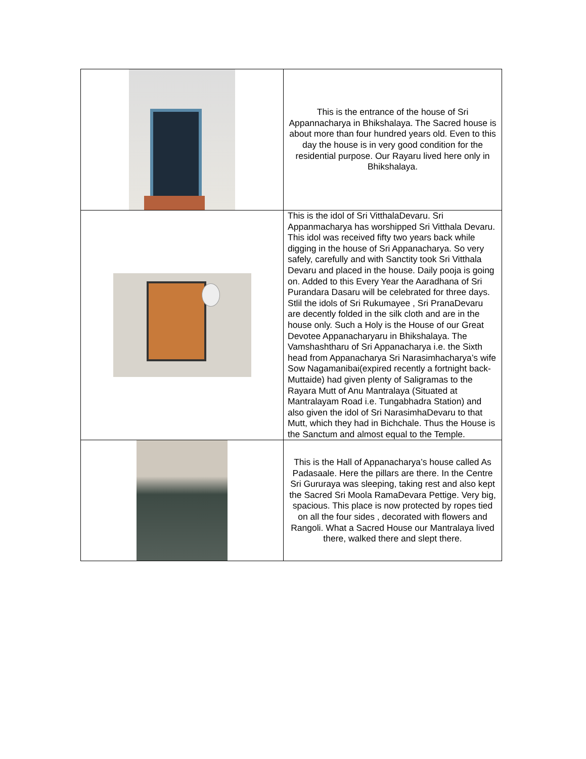| | This is the entrance of the house of Sri Appannacharya in Bhikshalaya. The Sacred house is about more than four hundred years old. Even to this day the house is in very good condition for the residential purpose. Our Rayaru lived here only in Bhikshalaya. |
| | This is the idol of Sri VitthalaDevaru. Sri Appanmacharya has worshipped Sri Vitthala Devaru. This idol was received fifty two years back while digging in the house of Sri Appanacharya. So very safely, carefully and with Sanctity took Sri Vitthala Devaru and placed in the house. Daily pooja is going on. Added to this Every Year the Aaradhana of Sri Purandara Dasaru will be celebrated for three days. Stlil the idols of Sri Rukumayee , Sri PranaDevaru are decently folded in the silk cloth and are in the house only. Such a Holy is the House of our Great Devotee Appanacharyaru in Bhikshalaya. The Vamshashtharu of Sri Appanacharya i.e. the Sixth head from Appanacharya Sri Narasimhacharya’s wife Sow Nagamanibai(expired recently a fortnight back-Muttaide) had given plenty of Saligramas to the Rayara Mutt of Anu Mantralaya (Situated at Mantralayam Road i.e. Tungabhadra Station) and also given the idol of Sri NarasimhaDevaru to that Mutt, which they had in Bichchale. Thus the House is the Sanctum and almost equal to the Temple. |
| | This is the Hall of Appanacharya’s house called As Padasaale. Here the pillars are there. In the Centre Sri Gururaya was sleeping, taking rest and also kept the Sacred Sri Moola RamaDevara Pettige. Very big, spacious. This place is now protected by ropes tied on all the four sides , decorated with flowers and Rangoli. What a Sacred House our Mantralaya lived there, walked there and slept there. |